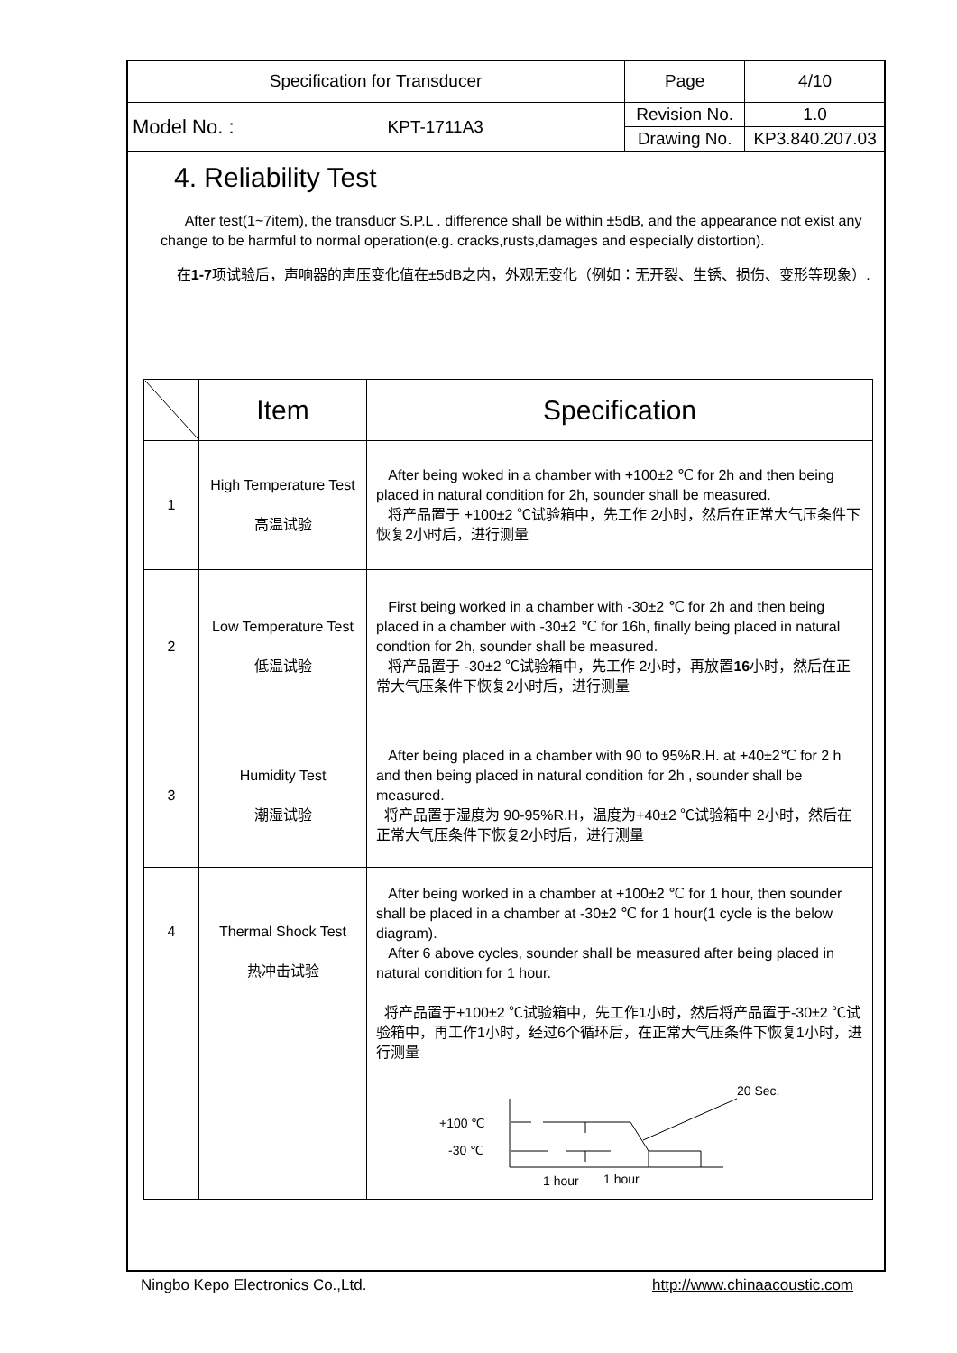| Specification for Transducer | | Page | 4/10 |
| Model No. : | KPT-1711A3 | Revision No. | 1.0 |
| | | Drawing No. | KP3.840.207.03 |
4. Reliability Test
After test(1~7item), the transducr S.P.L . difference shall be within ±5dB, and the appearance not exist any change to be harmful to normal operation(e.g. cracks,rusts,damages and especially distortion).
在1-7项试验后，声响器的声压变化值在±5dB之内，外观无变化（例如：无开裂、生锈、损伤、变形等现象）.
| | Item | Specification |
| --- | --- | --- |
| 1 | High Temperature Test 高温试验 | After being woked in a chamber with +100±2 ℃ for 2h and then being placed in natural condition for 2h, sounder shall be measured. 将产品置于 +100±2 ℃试验箱中，先工作 2小时，然后在正常大气压条件下恢复2小时后，进行测量 |
| 2 | Low Temperature Test 低温试验 | First being worked in a chamber with -30±2 ℃ for 2h and then being placed in a chamber with -30±2 ℃ for 16h, finally being placed in natural condtion for 2h, sounder shall be measured. 将产品置于 -30±2 ℃试验箱中，先工作 2小时，再放置 16 小时，然后在正常大气压条件下恢复2小时后，进行测量 |
| 3 | Humidity Test 潮湿试验 | After being placed in a chamber with 90 to 95%R.H. at +40±2℃ for 2 h and then being placed in natural condition for 2h , sounder shall be measured. 将产品置于湿度为 90-95%R.H，温度为+40±2 ℃试验箱中 2小时，然后在正常大气压条件下恢复2小时后，进行测量 |
| 4 | Thermal Shock Test 热冲击试验 | After being worked in a chamber at +100±2 ℃ for 1 hour, then sounder shall be placed in a chamber at -30±2 ℃ for 1 hour(1 cycle is the below diagram). After 6 above cycles, sounder shall be measured after being placed in natural condition for 1 hour. 将产品置于+100±2 ℃试验箱中，先工作1小时，然后将产品置于-30±2 ℃试验箱中，再工作1小时，经过6个循环后，在正常大气压条件下恢复1小时，进行测量 20 Sec. +100 ℃ -30 ℃ 1 hour 1 hour |
Ningbo Kepo Electronics Co.,Ltd. http://www.chinaacoustic.com